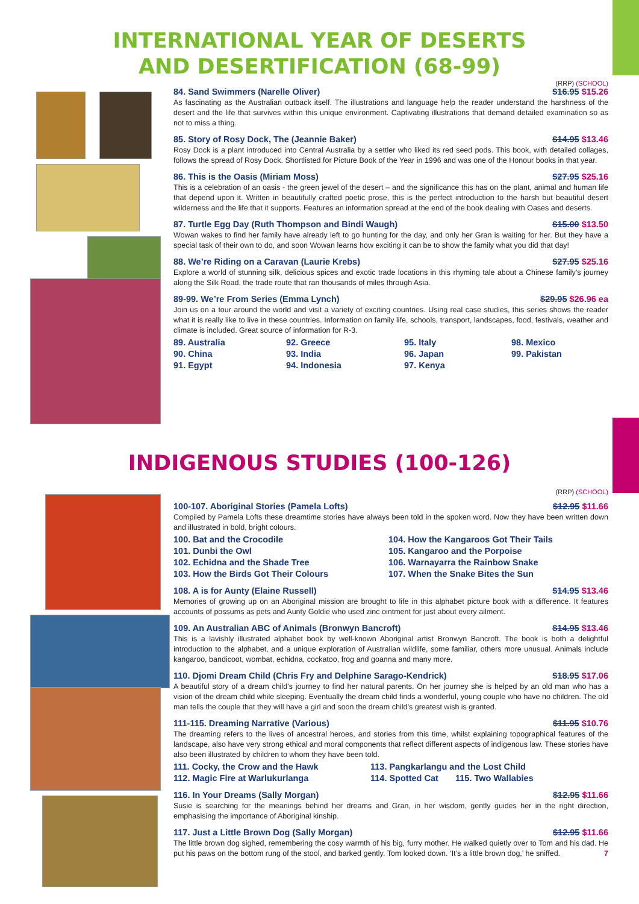INTERNATIONAL YEAR OF DESERTS
AND DESERTIFICATION (68-99)
(RRP) (SCHOOL)
84. Sand Swimmers (Narelle Oliver) $16.95 $15.26
As fascinating as the Australian outback itself. The illustrations and language help the reader understand the harshness of the desert and the life that survives within this unique environment. Captivating illustrations that demand detailed examination so as not to miss a thing.
85. Story of Rosy Dock, The (Jeannie Baker) $14.95 $13.46
Rosy Dock is a plant introduced into Central Australia by a settler who liked its red seed pods. This book, with detailed collages, follows the spread of Rosy Dock. Shortlisted for Picture Book of the Year in 1996 and was one of the Honour books in that year.
86. This is the Oasis (Miriam Moss) $27.95 $25.16
This is a celebration of an oasis - the green jewel of the desert – and the significance this has on the plant, animal and human life that depend upon it. Written in beautifully crafted poetic prose, this is the perfect introduction to the harsh but beautiful desert wilderness and the life that it supports. Features an information spread at the end of the book dealing with Oases and deserts.
87. Turtle Egg Day (Ruth Thompson and Bindi Waugh) $15.00 $13.50
Wowan wakes to find her family have already left to go hunting for the day, and only her Gran is waiting for her. But they have a special task of their own to do, and soon Wowan learns how exciting it can be to show the family what you did that day!
88. We’re Riding on a Caravan (Laurie Krebs) $27.95 $25.16
Explore a world of stunning silk, delicious spices and exotic trade locations in this rhyming tale about a Chinese family’s journey along the Silk Road, the trade route that ran thousands of miles through Asia.
89-99. We’re From Series (Emma Lynch) $29.95 $26.96 ea
Join us on a tour around the world and visit a variety of exciting countries. Using real case studies, this series shows the reader what it is really like to live in these countries. Information on family life, schools, transport, landscapes, food, festivals, weather and climate is included. Great source of information for R-3.
89. Australia 92. Greece 95. Italy 98. Mexico 90. China 93. India 96. Japan 99. Pakistan 91. Egypt 94. Indonesia 97. Kenya
INDIGENOUS STUDIES (100-126)
(RRP) (SCHOOL)
100-107. Aboriginal Stories (Pamela Lofts) $12.95 $11.66
Compiled by Pamela Lofts these dreamtime stories have always been told in the spoken word. Now they have been written down and illustrated in bold, bright colours.
100. Bat and the Crocodile 104. How the Kangaroos Got Their Tails 101. Dunbi the Owl 105. Kangaroo and the Porpoise 102. Echidna and the Shade Tree 106. Warnayarra the Rainbow Snake 103. How the Birds Got Their Colours 107. When the Snake Bites the Sun
108. A is for Aunty (Elaine Russell) $14.95 $13.46
Memories of growing up on an Aboriginal mission are brought to life in this alphabet picture book with a difference. It features accounts of possums as pets and Aunty Goldie who used zinc ointment for just about every ailment.
109. An Australian ABC of Animals (Bronwyn Bancroft) $14.95 $13.46
This is a lavishly illustrated alphabet book by well-known Aboriginal artist Bronwyn Bancroft. The book is both a delightful introduction to the alphabet, and a unique exploration of Australian wildlife, some familiar, others more unusual. Animals include kangaroo, bandicoot, wombat, echidna, cockatoo, frog and goanna and many more.
110. Djomi Dream Child (Chris Fry and Delphine Sarago-Kendrick) $18.95 $17.06
A beautiful story of a dream child’s journey to find her natural parents. On her journey she is helped by an old man who has a vision of the dream child while sleeping. Eventually the dream child finds a wonderful, young couple who have no children. The old man tells the couple that they will have a girl and soon the dream child’s greatest wish is granted.
111-115. Dreaming Narrative (Various) $11.95 $10.76
The dreaming refers to the lives of ancestral heroes, and stories from this time, whilst explaining topographical features of the landscape, also have very strong ethical and moral components that reflect different aspects of indigenous law. These stories have also been illustrated by children to whom they have been told.
111. Cocky, the Crow and the Hawk 113. Pangkarlangu and the Lost Child 112. Magic Fire at Warlukurlanga 114. Spotted Cat 115. Two Wallabies
116. In Your Dreams (Sally Morgan) $12.95 $11.66
Susie is searching for the meanings behind her dreams and Gran, in her wisdom, gently guides her in the right direction, emphasising the importance of Aboriginal kinship.
117. Just a Little Brown Dog (Sally Morgan) $12.95 $11.66
The little brown dog sighed, remembering the cosy warmth of his big, furry mother. He walked quietly over to Tom and his dad. He put his paws on the bottom rung of the stool, and barked gently. Tom looked down. ‘It’s a little brown dog,’ he sniffed. 7